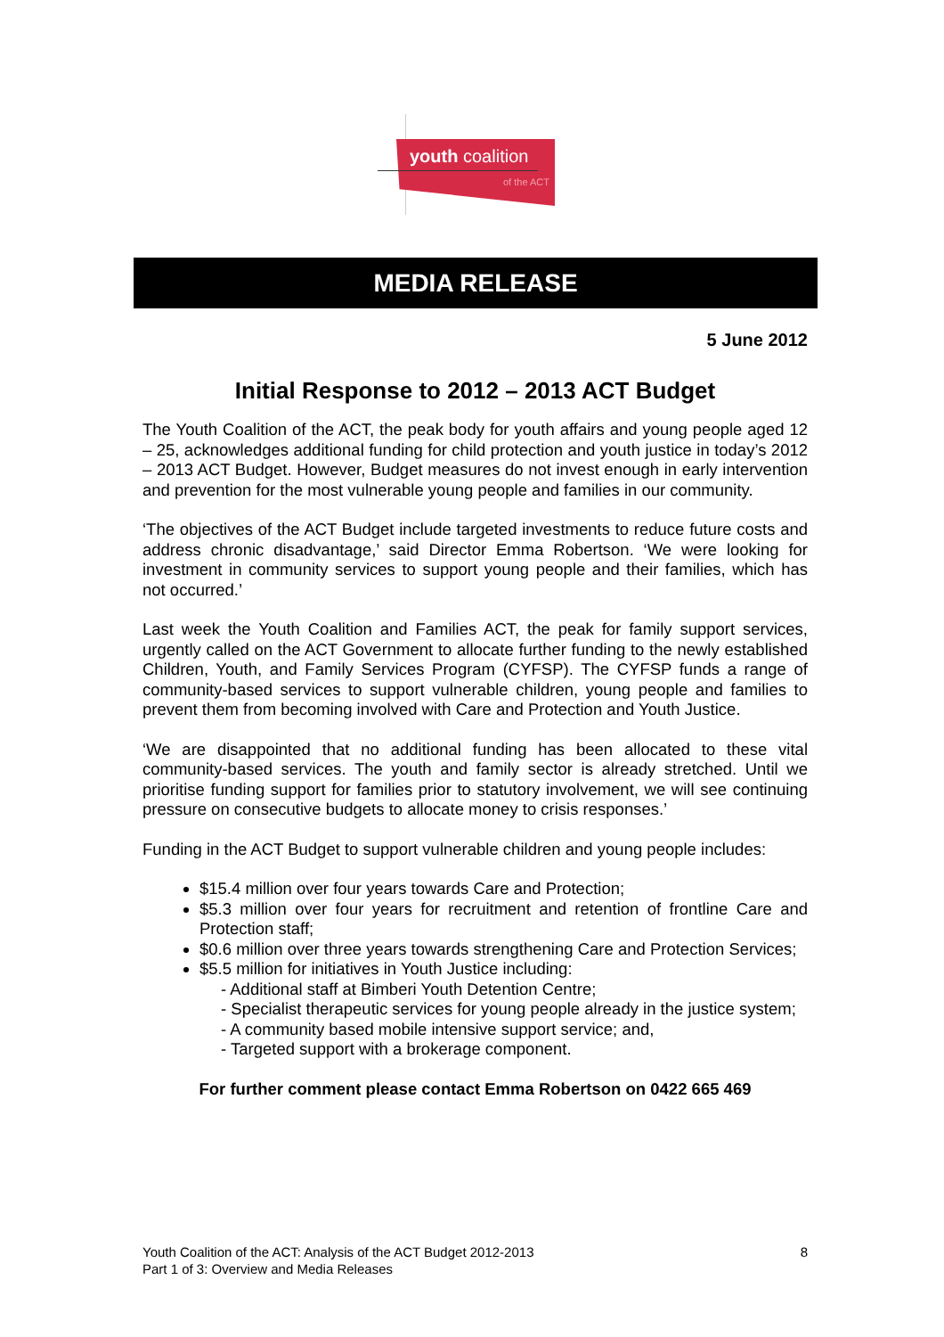youth coalition
of the ACT
MEDIA RELEASE
5 June 2012
Initial Response to 2012 – 2013 ACT Budget
The Youth Coalition of the ACT, the peak body for youth affairs and young people aged 12 – 25, acknowledges additional funding for child protection and youth justice in today’s 2012 – 2013 ACT Budget. However, Budget measures do not invest enough in early intervention and prevention for the most vulnerable young people and families in our community.
‘The objectives of the ACT Budget include targeted investments to reduce future costs and address chronic disadvantage,’ said Director Emma Robertson. ‘We were looking for investment in community services to support young people and their families, which has not occurred.’
Last week the Youth Coalition and Families ACT, the peak for family support services, urgently called on the ACT Government to allocate further funding to the newly established Children, Youth, and Family Services Program (CYFSP). The CYFSP funds a range of community-based services to support vulnerable children, young people and families to prevent them from becoming involved with Care and Protection and Youth Justice.
‘We are disappointed that no additional funding has been allocated to these vital community-based services. The youth and family sector is already stretched. Until we prioritise funding support for families prior to statutory involvement, we will see continuing pressure on consecutive budgets to allocate money to crisis responses.’
Funding in the ACT Budget to support vulnerable children and young people includes:
$15.4 million over four years towards Care and Protection;
$5.3 million over four years for recruitment and retention of frontline Care and Protection staff;
$0.6 million over three years towards strengthening Care and Protection Services;
$5.5 million for initiatives in Youth Justice including:
- Additional staff at Bimberi Youth Detention Centre;
- Specialist therapeutic services for young people already in the justice system;
- A community based mobile intensive support service; and,
- Targeted support with a brokerage component.
For further comment please contact Emma Robertson on 0422 665 469
Youth Coalition of the ACT: Analysis of the ACT Budget 2012-2013
Part 1 of 3: Overview and Media Releases
8